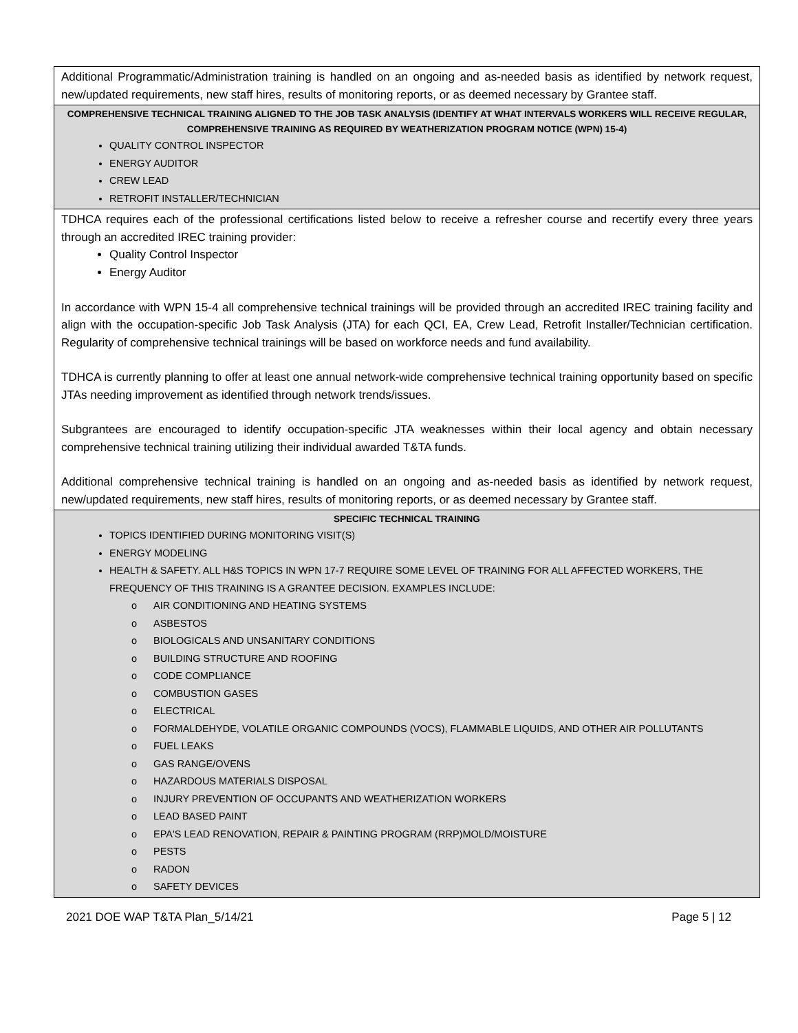| Additional Programmatic/Administration training is handled on an ongoing and as-needed basis as identified by network request, new/updated requirements, new staff hires, results of monitoring reports, or as deemed necessary by Grantee staff. |
| COMPREHENSIVE TECHNICAL TRAINING ALIGNED TO THE JOB TASK ANALYSIS (IDENTIFY AT WHAT INTERVALS WORKERS WILL RECEIVE REGULAR, COMPREHENSIVE TRAINING AS REQUIRED BY WEATHERIZATION PROGRAM NOTICE (WPN) 15-4) QUALITY CONTROL INSPECTOR ENERGY AUDITOR CREW LEAD RETROFIT INSTALLER/TECHNICIAN |
| TDHCA requires each of the professional certifications listed below to receive a refresher course and recertify every three years through an accredited IREC training provider: Quality Control Inspector Energy Auditor In accordance with WPN 15-4 all comprehensive technical trainings will be provided through an accredited IREC training facility and align with the occupation-specific Job Task Analysis (JTA) for each QCI, EA, Crew Lead, Retrofit Installer/Technician certification. Regularity of comprehensive technical trainings will be based on workforce needs and fund availability. TDHCA is currently planning to offer at least one annual network-wide comprehensive technical training opportunity based on specific JTAs needing improvement as identified through network trends/issues. Subgrantees are encouraged to identify occupation-specific JTA weaknesses within their local agency and obtain necessary comprehensive technical training utilizing their individual awarded T&TA funds. Additional comprehensive technical training is handled on an ongoing and as-needed basis as identified by network request, new/updated requirements, new staff hires, results of monitoring reports, or as deemed necessary by Grantee staff. |
| SPECIFIC TECHNICAL TRAINING TOPICS IDENTIFIED DURING MONITORING VISIT(S) ENERGY MODELING HEALTH & SAFETY. ALL H&S TOPICS IN WPN 17-7 REQUIRE SOME LEVEL OF TRAINING FOR ALL AFFECTED WORKERS, THE FREQUENCY OF THIS TRAINING IS A GRANTEE DECISION. EXAMPLES INCLUDE: o AIR CONDITIONING AND HEATING SYSTEMS o ASBESTOS o BIOLOGICALS AND UNSANITARY CONDITIONS o BUILDING STRUCTURE AND ROOFING o CODE COMPLIANCE o COMBUSTION GASES o ELECTRICAL o FORMALDEHYDE, VOLATILE ORGANIC COMPOUNDS (VOCS), FLAMMABLE LIQUIDS, AND OTHER AIR POLLUTANTS o FUEL LEAKS o GAS RANGE/OVENS o HAZARDOUS MATERIALS DISPOSAL o INJURY PREVENTION OF OCCUPANTS AND WEATHERIZATION WORKERS o LEAD BASED PAINT o EPA'S LEAD RENOVATION, REPAIR & PAINTING PROGRAM (RRP)MOLD/MOISTURE o PESTS o RADON o SAFETY DEVICES |
2021 DOE WAP T&TA Plan_5/14/21 Page 5 | 12